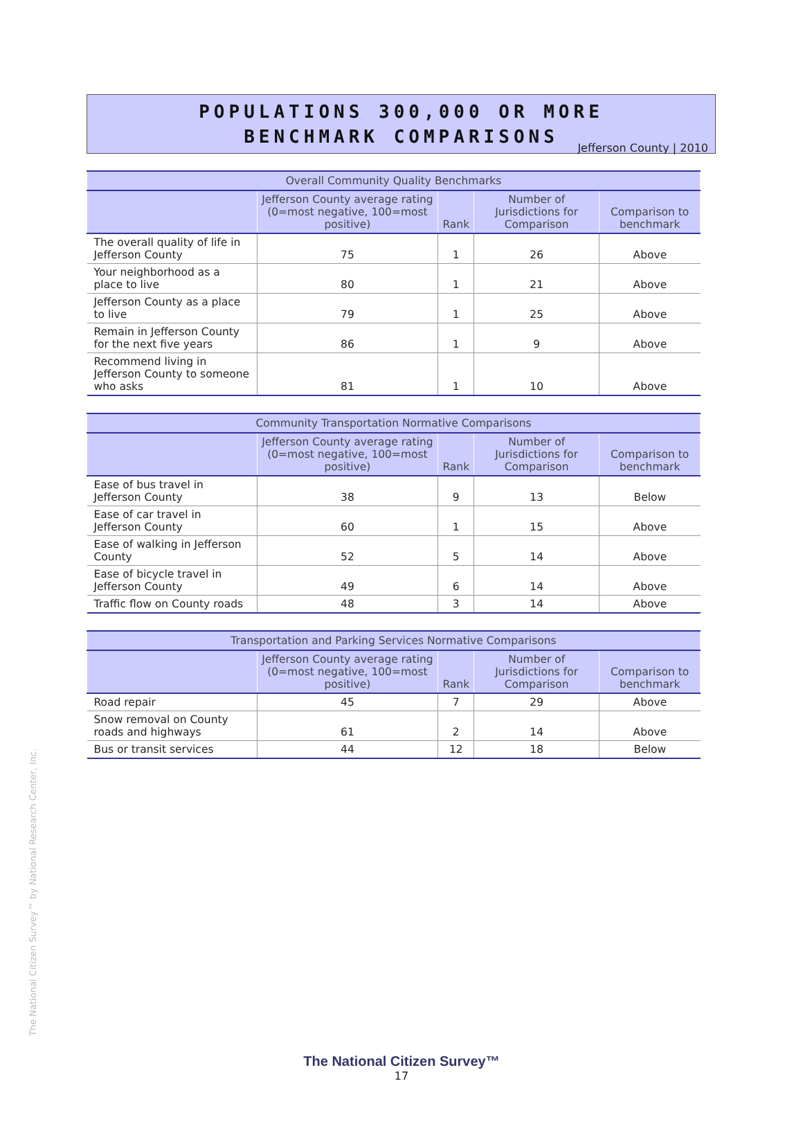Jefferson County | 2010
POPULATIONS 300,000 OR MORE
BENCHMARK COMPARISONS
| Overall Community Quality Benchmarks | | | | |
| --- | --- | --- | --- | --- |
| | Jefferson County average rating (0=most negative, 100=most positive) | Rank | Number of Jurisdictions for Comparison | Comparison to benchmark |
| The overall quality of life in Jefferson County | 75 | 1 | 26 | Above |
| Your neighborhood as a place to live | 80 | 1 | 21 | Above |
| Jefferson County as a place to live | 79 | 1 | 25 | Above |
| Remain in Jefferson County for the next five years | 86 | 1 | 9 | Above |
| Recommend living in Jefferson County to someone who asks | 81 | 1 | 10 | Above |
| Community Transportation Normative Comparisons | | | | |
| --- | --- | --- | --- | --- |
| | Jefferson County average rating (0=most negative, 100=most positive) | Rank | Number of Jurisdictions for Comparison | Comparison to benchmark |
| Ease of bus travel in Jefferson County | 38 | 9 | 13 | Below |
| Ease of car travel in Jefferson County | 60 | 1 | 15 | Above |
| Ease of walking in Jefferson County | 52 | 5 | 14 | Above |
| Ease of bicycle travel in Jefferson County | 49 | 6 | 14 | Above |
| Traffic flow on County roads | 48 | 3 | 14 | Above |
| Transportation and Parking Services Normative Comparisons | | | | |
| --- | --- | --- | --- | --- |
| | Jefferson County average rating (0=most negative, 100=most positive) | Rank | Number of Jurisdictions for Comparison | Comparison to benchmark |
| Road repair | 45 | 7 | 29 | Above |
| Snow removal on County roads and highways | 61 | 2 | 14 | Above |
| Bus or transit services | 44 | 12 | 18 | Below |
The National Citizen Survey™ by National Research Center, Inc.
The National Citizen Survey™
17